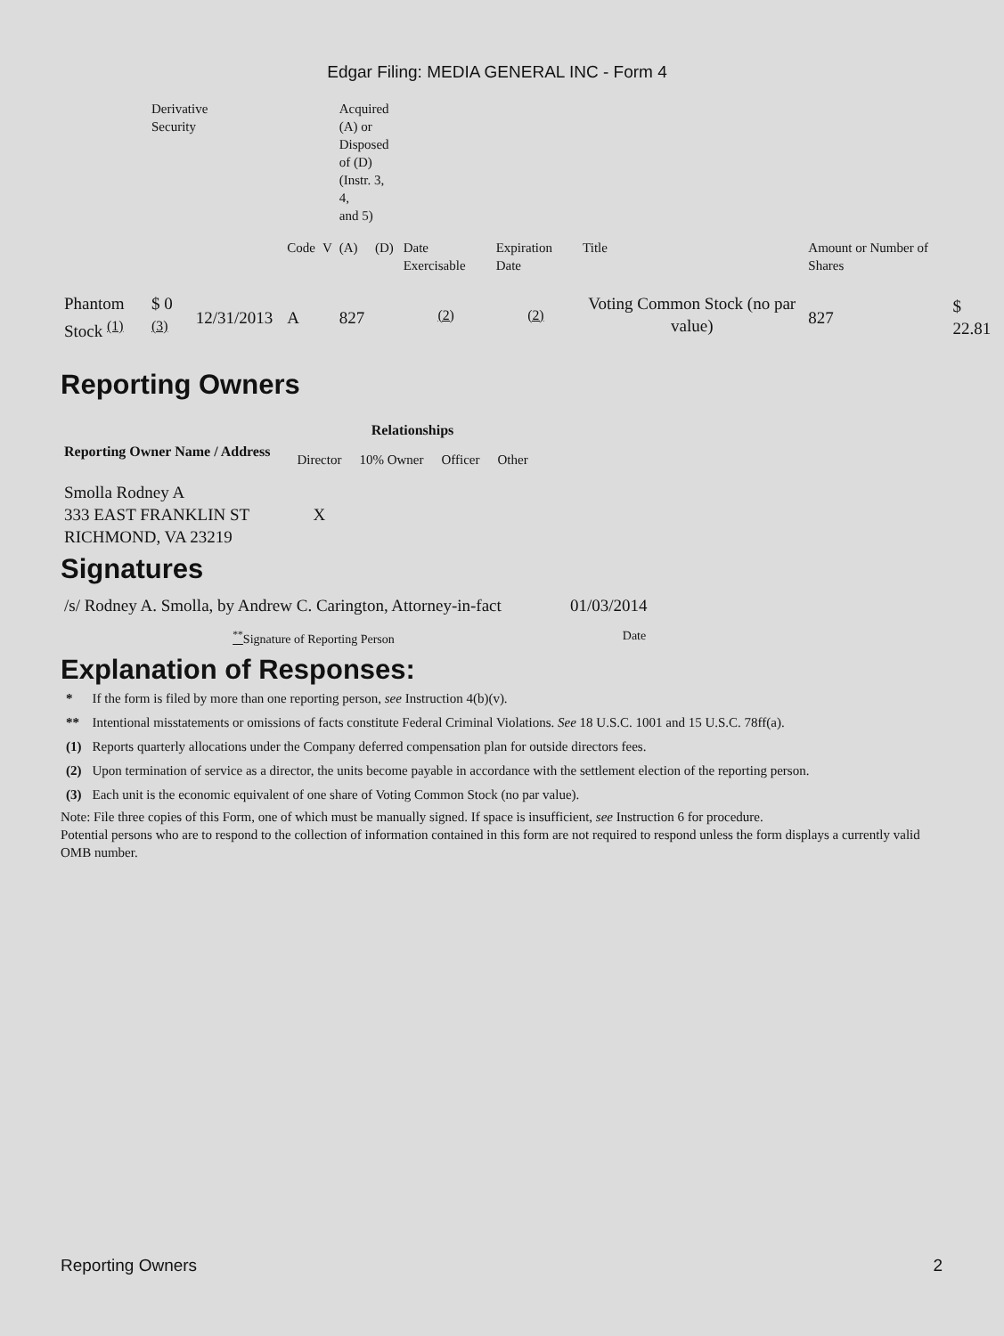Edgar Filing: MEDIA GENERAL INC - Form 4
| | Derivative Security | | | | | Acquired (A) or Disposed of (D) (Instr. 3, 4, and 5) | | | | | | |
| | | | | Code | V | (A) | (D) | Date Exercisable | Expiration Date | Title | Amount or Number of Shares | |
| Phantom Stock <sup>(1)</sup> | $ 0 <sup>(3)</sup> | 12/31/2013 | | A | | 827 | | <sup>(2)</sup> | <sup>(2)</sup> | Voting Common Stock (no par value) | 827 | $ 22.81 |
Reporting Owners
| Reporting Owner Name / Address | Relationships | | | |
| --- | --- | --- | --- | --- |
| | Director | 10% Owner | Officer | Other |
| Smolla Rodney A 333 EAST FRANKLIN ST RICHMOND, VA 23219 | X | | | |
Signatures
| /s/ Rodney A. Smolla, by Andrew C. Carington, Attorney-in-fact | 01/03/2014 |
| <sup>**</sup> Signature of Reporting Person | Date |
Explanation of Responses:
| * | If the form is filed by more than one reporting person, see Instruction 4(b)(v). |
| ** | Intentional misstatements or omissions of facts constitute Federal Criminal Violations. See 18 U.S.C. 1001 and 15 U.S.C. 78ff(a). |
| (1) | Reports quarterly allocations under the Company deferred compensation plan for outside directors fees. |
| (2) | Upon termination of service as a director, the units become payable in accordance with the settlement election of the reporting person. |
| (3) | Each unit is the economic equivalent of one share of Voting Common Stock (no par value). |
Note: File three copies of this Form, one of which must be manually signed. If space is insufficient, see Instruction 6 for procedure.
Potential persons who are to respond to the collection of information contained in this form are not required to respond unless the form displays a currently valid OMB number.
Reporting Owners 2